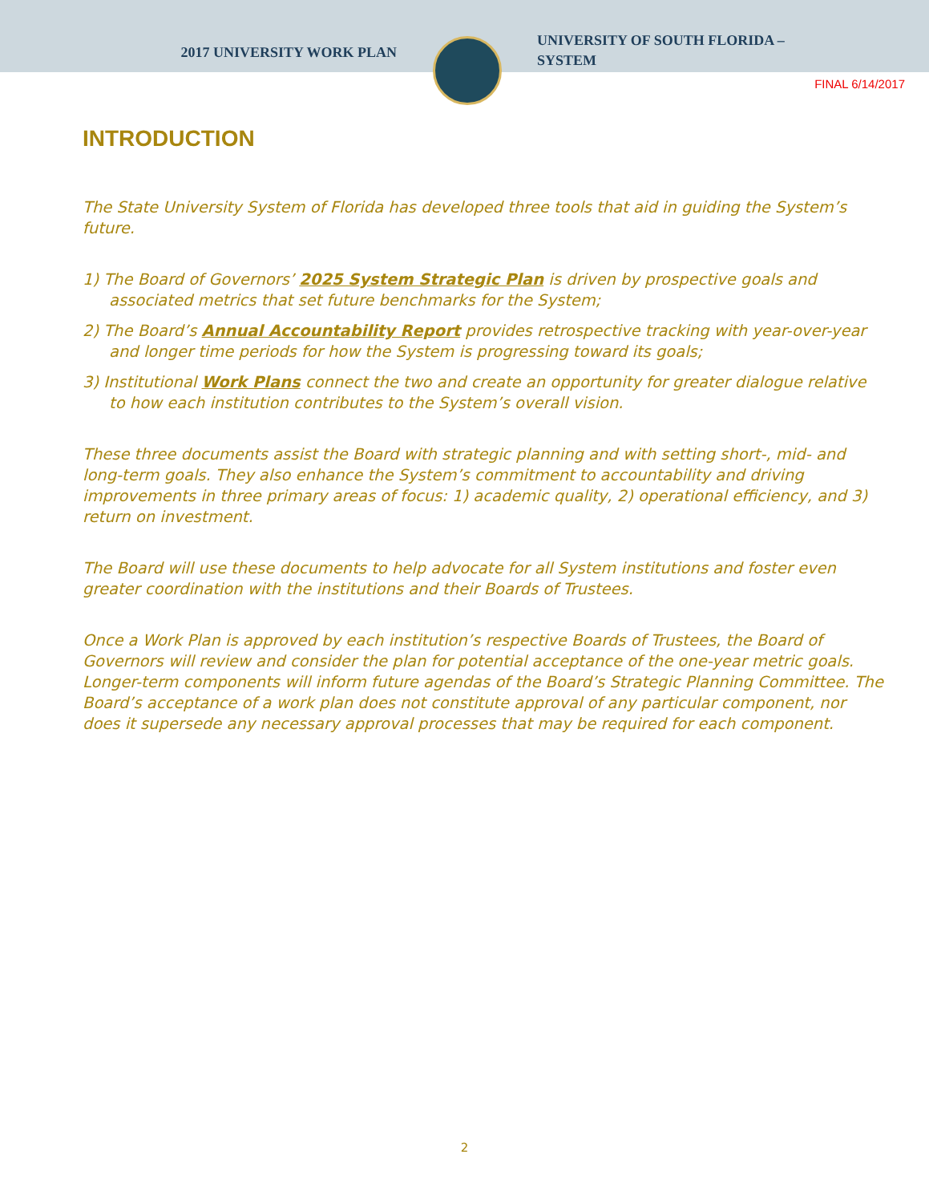2017 UNIVERSITY WORK PLAN
UNIVERSITY OF SOUTH FLORIDA –
SYSTEM
FINAL 6/14/2017
INTRODUCTION
The State University System of Florida has developed three tools that aid in guiding the System’s future.
1) The Board of Governors’ 2025 System Strategic Plan is driven by prospective goals and associated metrics that set future benchmarks for the System;
2) The Board’s Annual Accountability Report provides retrospective tracking with year-over-year and longer time periods for how the System is progressing toward its goals;
3) Institutional Work Plans connect the two and create an opportunity for greater dialogue relative to how each institution contributes to the System’s overall vision.
These three documents assist the Board with strategic planning and with setting short-, mid- and long-term goals. They also enhance the System’s commitment to accountability and driving improvements in three primary areas of focus: 1) academic quality, 2) operational efficiency, and 3) return on investment.
The Board will use these documents to help advocate for all System institutions and foster even greater coordination with the institutions and their Boards of Trustees.
Once a Work Plan is approved by each institution’s respective Boards of Trustees, the Board of Governors will review and consider the plan for potential acceptance of the one-year metric goals. Longer-term components will inform future agendas of the Board’s Strategic Planning Committee. The Board’s acceptance of a work plan does not constitute approval of any particular component, nor does it supersede any necessary approval processes that may be required for each component.
2